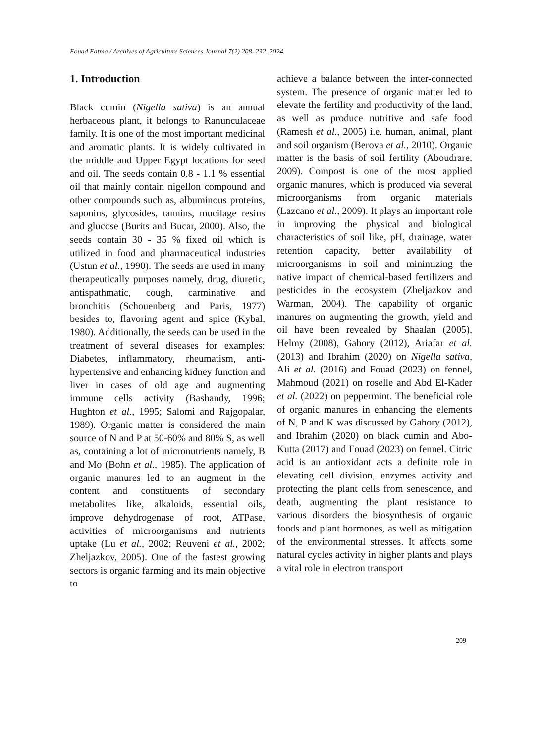Fouad Fatma / Archives of Agriculture Sciences Journal 7(2) 208–232, 2024.
1. Introduction
Black cumin (Nigella sativa) is an annual herbaceous plant, it belongs to Ranunculaceae family. It is one of the most important medicinal and aromatic plants. It is widely cultivated in the middle and Upper Egypt locations for seed and oil. The seeds contain 0.8 - 1.1 % essential oil that mainly contain nigellon compound and other compounds such as, albuminous proteins, saponins, glycosides, tannins, mucilage resins and glucose (Burits and Bucar, 2000). Also, the seeds contain 30 - 35 % fixed oil which is utilized in food and pharmaceutical industries (Ustun et al., 1990). The seeds are used in many therapeutically purposes namely, drug, diuretic, antispathmatic, cough, carminative and bronchitis (Schouenberg and Paris, 1977) besides to, flavoring agent and spice (Kybal, 1980). Additionally, the seeds can be used in the treatment of several diseases for examples: Diabetes, inflammatory, rheumatism, anti-hypertensive and enhancing kidney function and liver in cases of old age and augmenting immune cells activity (Bashandy, 1996; Hughton et al., 1995; Salomi and Rajgopalar, 1989). Organic matter is considered the main source of N and P at 50-60% and 80% S, as well as, containing a lot of micronutrients namely, B and Mo (Bohn et al., 1985). The application of organic manures led to an augment in the content and constituents of secondary metabolites like, alkaloids, essential oils, improve dehydrogenase of root, ATPase, activities of microorganisms and nutrients uptake (Lu et al., 2002; Reuveni et al., 2002; Zheljazkov, 2005). One of the fastest growing sectors is organic farming and its main objective to
achieve a balance between the inter-connected system. The presence of organic matter led to elevate the fertility and productivity of the land, as well as produce nutritive and safe food (Ramesh et al., 2005) i.e. human, animal, plant and soil organism (Berova et al., 2010). Organic matter is the basis of soil fertility (Aboudrare, 2009). Compost is one of the most applied organic manures, which is produced via several microorganisms from organic materials (Lazcano et al., 2009). It plays an important role in improving the physical and biological characteristics of soil like, pH, drainage, water retention capacity, better availability of microorganisms in soil and minimizing the native impact of chemical-based fertilizers and pesticides in the ecosystem (Zheljazkov and Warman, 2004). The capability of organic manures on augmenting the growth, yield and oil have been revealed by Shaalan (2005), Helmy (2008), Gahory (2012), Ariafar et al. (2013) and Ibrahim (2020) on Nigella sativa, Ali et al. (2016) and Fouad (2023) on fennel, Mahmoud (2021) on roselle and Abd El-Kader et al. (2022) on peppermint. The beneficial role of organic manures in enhancing the elements of N, P and K was discussed by Gahory (2012), and Ibrahim (2020) on black cumin and Abo-Kutta (2017) and Fouad (2023) on fennel. Citric acid is an antioxidant acts a definite role in elevating cell division, enzymes activity and protecting the plant cells from senescence, and death, augmenting the plant resistance to various disorders the biosynthesis of organic foods and plant hormones, as well as mitigation of the environmental stresses. It affects some natural cycles activity in higher plants and plays a vital role in electron transport
209